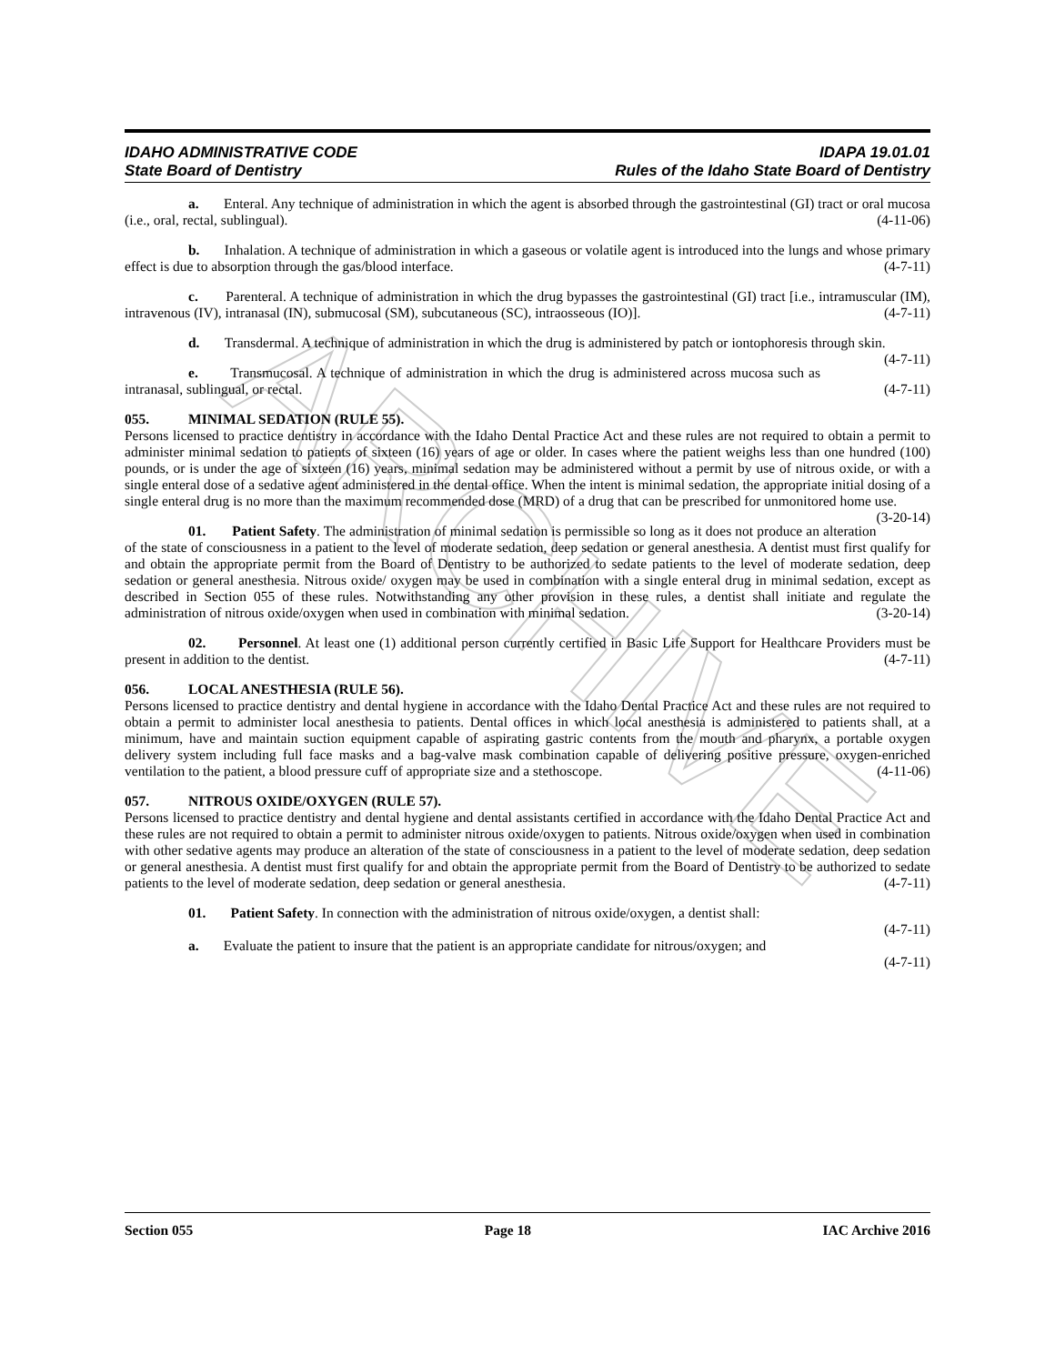ARCHIVE
IDAHO ADMINISTRATIVE CODE
State Board of Dentistry
IDAPA 19.01.01
Rules of the Idaho State Board of Dentistry
a. Enteral. Any technique of administration in which the agent is absorbed through the gastrointestinal (GI) tract or oral mucosa (i.e., oral, rectal, sublingual). (4-11-06)
b. Inhalation. A technique of administration in which a gaseous or volatile agent is introduced into the lungs and whose primary effect is due to absorption through the gas/blood interface. (4-7-11)
c. Parenteral. A technique of administration in which the drug bypasses the gastrointestinal (GI) tract [i.e., intramuscular (IM), intravenous (IV), intranasal (IN), submucosal (SM), subcutaneous (SC), intraosseous (IO)]. (4-7-11)
d. Transdermal. A technique of administration in which the drug is administered by patch or iontophoresis through skin. (4-7-11)
e. Transmucosal. A technique of administration in which the drug is administered across mucosa such as intranasal, sublingual, or rectal. (4-7-11)
055. MINIMAL SEDATION (RULE 55).
Persons licensed to practice dentistry in accordance with the Idaho Dental Practice Act and these rules are not required to obtain a permit to administer minimal sedation to patients of sixteen (16) years of age or older. In cases where the patient weighs less than one hundred (100) pounds, or is under the age of sixteen (16) years, minimal sedation may be administered without a permit by use of nitrous oxide, or with a single enteral dose of a sedative agent administered in the dental office. When the intent is minimal sedation, the appropriate initial dosing of a single enteral drug is no more than the maximum recommended dose (MRD) of a drug that can be prescribed for unmonitored home use. (3-20-14)
01. Patient Safety. The administration of minimal sedation is permissible so long as it does not produce an alteration of the state of consciousness in a patient to the level of moderate sedation, deep sedation or general anesthesia. A dentist must first qualify for and obtain the appropriate permit from the Board of Dentistry to be authorized to sedate patients to the level of moderate sedation, deep sedation or general anesthesia. Nitrous oxide/ oxygen may be used in combination with a single enteral drug in minimal sedation, except as described in Section 055 of these rules. Notwithstanding any other provision in these rules, a dentist shall initiate and regulate the administration of nitrous oxide/oxygen when used in combination with minimal sedation. (3-20-14)
02. Personnel. At least one (1) additional person currently certified in Basic Life Support for Healthcare Providers must be present in addition to the dentist. (4-7-11)
056. LOCAL ANESTHESIA (RULE 56).
Persons licensed to practice dentistry and dental hygiene in accordance with the Idaho Dental Practice Act and these rules are not required to obtain a permit to administer local anesthesia to patients. Dental offices in which local anesthesia is administered to patients shall, at a minimum, have and maintain suction equipment capable of aspirating gastric contents from the mouth and pharynx, a portable oxygen delivery system including full face masks and a bag-valve mask combination capable of delivering positive pressure, oxygen-enriched ventilation to the patient, a blood pressure cuff of appropriate size and a stethoscope. (4-11-06)
057. NITROUS OXIDE/OXYGEN (RULE 57).
Persons licensed to practice dentistry and dental hygiene and dental assistants certified in accordance with the Idaho Dental Practice Act and these rules are not required to obtain a permit to administer nitrous oxide/oxygen to patients. Nitrous oxide/oxygen when used in combination with other sedative agents may produce an alteration of the state of consciousness in a patient to the level of moderate sedation, deep sedation or general anesthesia. A dentist must first qualify for and obtain the appropriate permit from the Board of Dentistry to be authorized to sedate patients to the level of moderate sedation, deep sedation or general anesthesia. (4-7-11)
01. Patient Safety. In connection with the administration of nitrous oxide/oxygen, a dentist shall:
(4-7-11)
a. Evaluate the patient to insure that the patient is an appropriate candidate for nitrous/oxygen; and
(4-7-11)
Section 055 Page 18 IAC Archive 2016